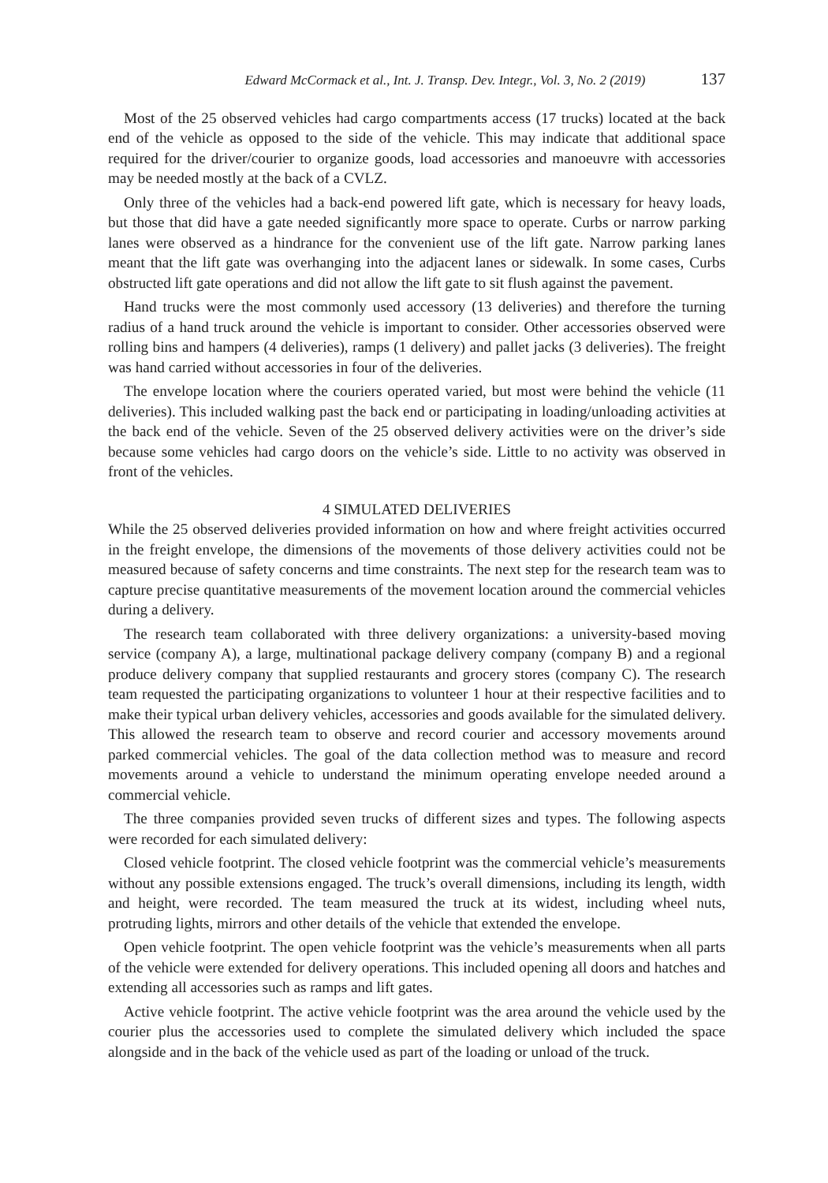Edward McCormack et al., Int. J. Transp. Dev. Integr., Vol. 3, No. 2 (2019) 137
Most of the 25 observed vehicles had cargo compartments access (17 trucks) located at the back end of the vehicle as opposed to the side of the vehicle. This may indicate that additional space required for the driver/courier to organize goods, load accessories and manoeuvre with accessories may be needed mostly at the back of a CVLZ.
Only three of the vehicles had a back-end powered lift gate, which is necessary for heavy loads, but those that did have a gate needed significantly more space to operate. Curbs or narrow parking lanes were observed as a hindrance for the convenient use of the lift gate. Narrow parking lanes meant that the lift gate was overhanging into the adjacent lanes or sidewalk. In some cases, Curbs obstructed lift gate operations and did not allow the lift gate to sit flush against the pavement.
Hand trucks were the most commonly used accessory (13 deliveries) and therefore the turning radius of a hand truck around the vehicle is important to consider. Other accessories observed were rolling bins and hampers (4 deliveries), ramps (1 delivery) and pallet jacks (3 deliveries). The freight was hand carried without accessories in four of the deliveries.
The envelope location where the couriers operated varied, but most were behind the vehicle (11 deliveries). This included walking past the back end or participating in loading/unloading activities at the back end of the vehicle. Seven of the 25 observed delivery activities were on the driver’s side because some vehicles had cargo doors on the vehicle’s side. Little to no activity was observed in front of the vehicles.
4 SIMULATED DELIVERIES
While the 25 observed deliveries provided information on how and where freight activities occurred in the freight envelope, the dimensions of the movements of those delivery activities could not be measured because of safety concerns and time constraints. The next step for the research team was to capture precise quantitative measurements of the movement location around the commercial vehicles during a delivery.
The research team collaborated with three delivery organizations: a university-based moving service (company A), a large, multinational package delivery company (company B) and a regional produce delivery company that supplied restaurants and grocery stores (company C). The research team requested the participating organizations to volunteer 1 hour at their respective facilities and to make their typical urban delivery vehicles, accessories and goods available for the simulated delivery. This allowed the research team to observe and record courier and accessory movements around parked commercial vehicles. The goal of the data collection method was to measure and record movements around a vehicle to understand the minimum operating envelope needed around a commercial vehicle.
The three companies provided seven trucks of different sizes and types. The following aspects were recorded for each simulated delivery:
Closed vehicle footprint. The closed vehicle footprint was the commercial vehicle’s measurements without any possible extensions engaged. The truck’s overall dimensions, including its length, width and height, were recorded. The team measured the truck at its widest, including wheel nuts, protruding lights, mirrors and other details of the vehicle that extended the envelope.
Open vehicle footprint. The open vehicle footprint was the vehicle’s measurements when all parts of the vehicle were extended for delivery operations. This included opening all doors and hatches and extending all accessories such as ramps and lift gates.
Active vehicle footprint. The active vehicle footprint was the area around the vehicle used by the courier plus the accessories used to complete the simulated delivery which included the space alongside and in the back of the vehicle used as part of the loading or unload of the truck.